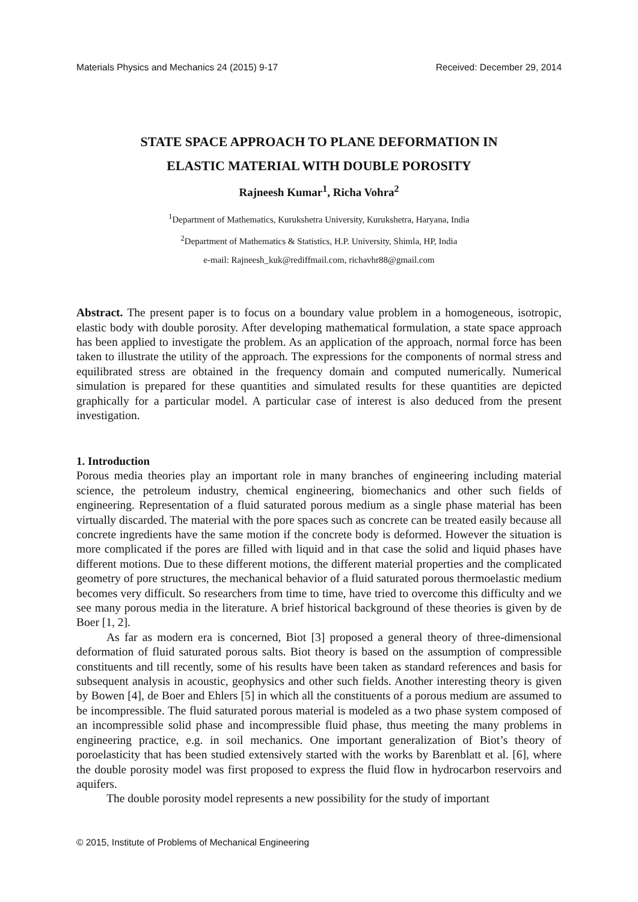Materials Physics and Mechanics 24 (2015) 9-17 Received: December 29, 2014
STATE SPACE APPROACH TO PLANE DEFORMATION IN
ELASTIC MATERIAL WITH DOUBLE POROSITY
Rajneesh Kumar<sup>1</sup>, Richa Vohra<sup>2</sup>
<sup>1</sup> Department of Mathematics, Kurukshetra University, Kurukshetra, Haryana, India
<sup>2</sup> Department of Mathematics & Statistics, H.P. University, Shimla, HP, India
e-mail: Rajneesh_kuk@rediffmail.com, richavhr88@gmail.com
Abstract. The present paper is to focus on a boundary value problem in a homogeneous, isotropic, elastic body with double porosity. After developing mathematical formulation, a state space approach has been applied to investigate the problem. As an application of the approach, normal force has been taken to illustrate the utility of the approach. The expressions for the components of normal stress and equilibrated stress are obtained in the frequency domain and computed numerically. Numerical simulation is prepared for these quantities and simulated results for these quantities are depicted graphically for a particular model. A particular case of interest is also deduced from the present investigation.
1. Introduction
Porous media theories play an important role in many branches of engineering including material science, the petroleum industry, chemical engineering, biomechanics and other such fields of engineering. Representation of a fluid saturated porous medium as a single phase material has been virtually discarded. The material with the pore spaces such as concrete can be treated easily because all concrete ingredients have the same motion if the concrete body is deformed. However the situation is more complicated if the pores are filled with liquid and in that case the solid and liquid phases have different motions. Due to these different motions, the different material properties and the complicated geometry of pore structures, the mechanical behavior of a fluid saturated porous thermoelastic medium becomes very difficult. So researchers from time to time, have tried to overcome this difficulty and we see many porous media in the literature. A brief historical background of these theories is given by de Boer [1, 2].
As far as modern era is concerned, Biot [3] proposed a general theory of three-dimensional deformation of fluid saturated porous salts. Biot theory is based on the assumption of compressible constituents and till recently, some of his results have been taken as standard references and basis for subsequent analysis in acoustic, geophysics and other such fields. Another interesting theory is given by Bowen [4], de Boer and Ehlers [5] in which all the constituents of a porous medium are assumed to be incompressible. The fluid saturated porous material is modeled as a two phase system composed of an incompressible solid phase and incompressible fluid phase, thus meeting the many problems in engineering practice, e.g. in soil mechanics. One important generalization of Biot’s theory of poroelasticity that has been studied extensively started with the works by Barenblatt et al. [6], where the double porosity model was first proposed to express the fluid flow in hydrocarbon reservoirs and aquifers.
The double porosity model represents a new possibility for the study of important
© 2015, Institute of Problems of Mechanical Engineering